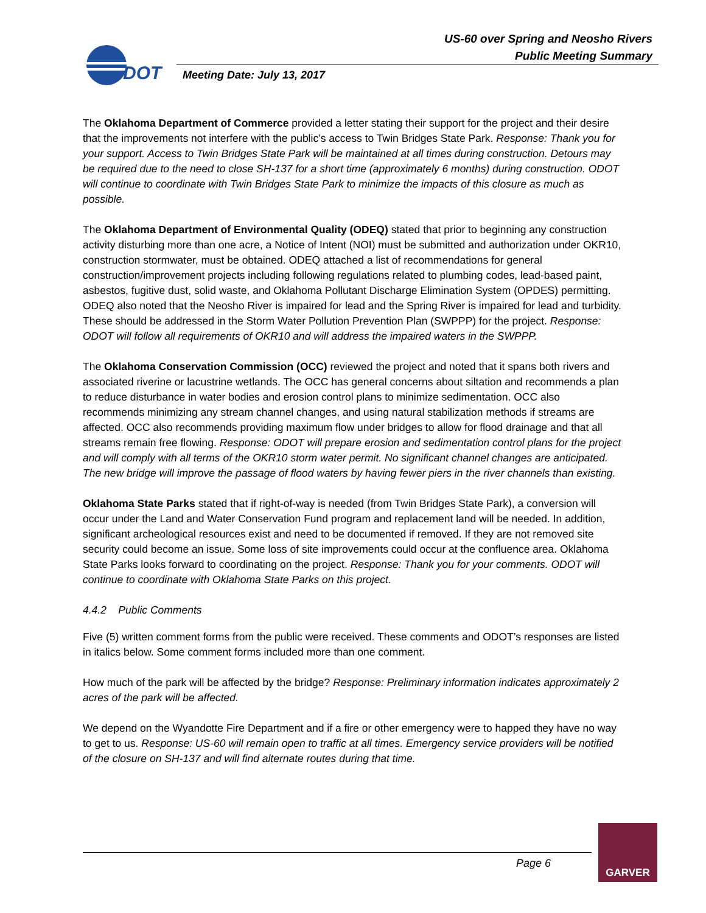US-60 over Spring and Neosho Rivers
Public Meeting Summary
DOT
Meeting Date: July 13, 2017
The Oklahoma Department of Commerce provided a letter stating their support for the project and their desire that the improvements not interfere with the public’s access to Twin Bridges State Park. Response: Thank you for your support. Access to Twin Bridges State Park will be maintained at all times during construction. Detours may be required due to the need to close SH-137 for a short time (approximately 6 months) during construction. ODOT will continue to coordinate with Twin Bridges State Park to minimize the impacts of this closure as much as possible.
The Oklahoma Department of Environmental Quality (ODEQ) stated that prior to beginning any construction activity disturbing more than one acre, a Notice of Intent (NOI) must be submitted and authorization under OKR10, construction stormwater, must be obtained. ODEQ attached a list of recommendations for general construction/improvement projects including following regulations related to plumbing codes, lead-based paint, asbestos, fugitive dust, solid waste, and Oklahoma Pollutant Discharge Elimination System (OPDES) permitting. ODEQ also noted that the Neosho River is impaired for lead and the Spring River is impaired for lead and turbidity. These should be addressed in the Storm Water Pollution Prevention Plan (SWPPP) for the project. Response: ODOT will follow all requirements of OKR10 and will address the impaired waters in the SWPPP.
The Oklahoma Conservation Commission (OCC) reviewed the project and noted that it spans both rivers and associated riverine or lacustrine wetlands. The OCC has general concerns about siltation and recommends a plan to reduce disturbance in water bodies and erosion control plans to minimize sedimentation. OCC also recommends minimizing any stream channel changes, and using natural stabilization methods if streams are affected. OCC also recommends providing maximum flow under bridges to allow for flood drainage and that all streams remain free flowing. Response: ODOT will prepare erosion and sedimentation control plans for the project and will comply with all terms of the OKR10 storm water permit. No significant channel changes are anticipated. The new bridge will improve the passage of flood waters by having fewer piers in the river channels than existing.
Oklahoma State Parks stated that if right-of-way is needed (from Twin Bridges State Park), a conversion will occur under the Land and Water Conservation Fund program and replacement land will be needed. In addition, significant archeological resources exist and need to be documented if removed. If they are not removed site security could become an issue. Some loss of site improvements could occur at the confluence area. Oklahoma State Parks looks forward to coordinating on the project. Response: Thank you for your comments. ODOT will continue to coordinate with Oklahoma State Parks on this project.
4.4.2 Public Comments
Five (5) written comment forms from the public were received. These comments and ODOT’s responses are listed in italics below. Some comment forms included more than one comment.
How much of the park will be affected by the bridge? Response: Preliminary information indicates approximately 2 acres of the park will be affected.
We depend on the Wyandotte Fire Department and if a fire or other emergency were to happed they have no way to get to us. Response: US-60 will remain open to traffic at all times. Emergency service providers will be notified of the closure on SH-137 and will find alternate routes during that time.
Page 6
GARVER